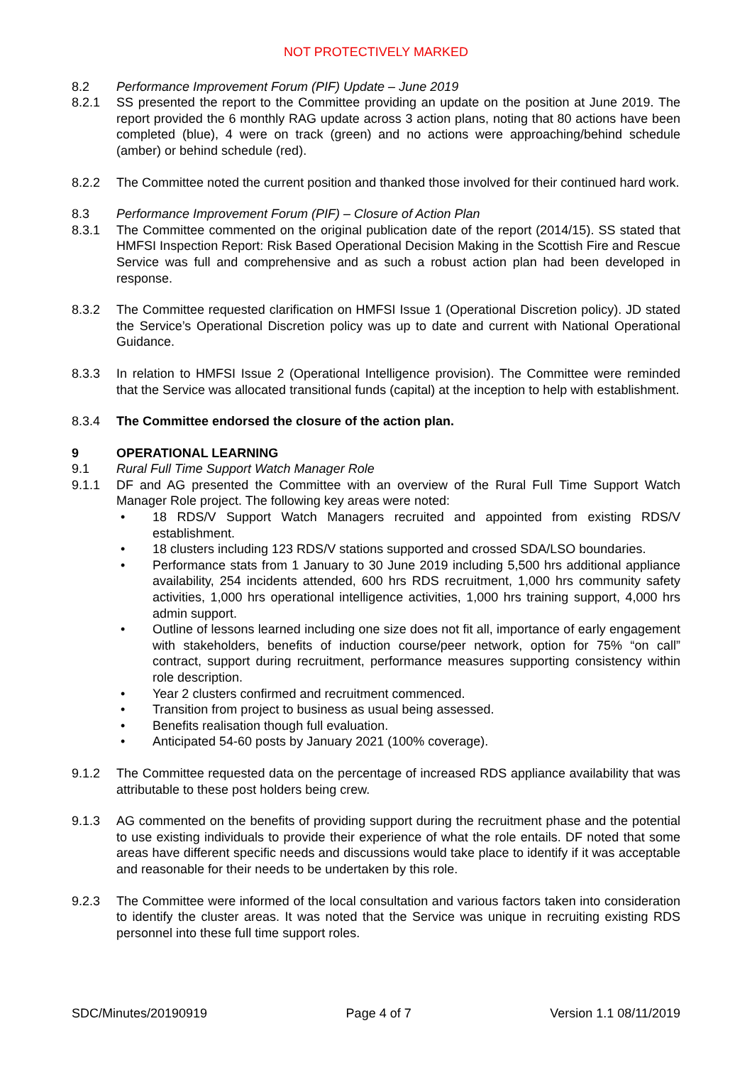NOT PROTECTIVELY MARKED
8.2 Performance Improvement Forum (PIF) Update – June 2019
8.2.1 SS presented the report to the Committee providing an update on the position at June 2019. The report provided the 6 monthly RAG update across 3 action plans, noting that 80 actions have been completed (blue), 4 were on track (green) and no actions were approaching/behind schedule (amber) or behind schedule (red).
8.2.2 The Committee noted the current position and thanked those involved for their continued hard work.
8.3 Performance Improvement Forum (PIF) – Closure of Action Plan
8.3.1 The Committee commented on the original publication date of the report (2014/15). SS stated that HMFSI Inspection Report: Risk Based Operational Decision Making in the Scottish Fire and Rescue Service was full and comprehensive and as such a robust action plan had been developed in response.
8.3.2 The Committee requested clarification on HMFSI Issue 1 (Operational Discretion policy). JD stated the Service’s Operational Discretion policy was up to date and current with National Operational Guidance.
8.3.3 In relation to HMFSI Issue 2 (Operational Intelligence provision). The Committee were reminded that the Service was allocated transitional funds (capital) at the inception to help with establishment.
8.3.4 The Committee endorsed the closure of the action plan.
9 OPERATIONAL LEARNING
9.1 Rural Full Time Support Watch Manager Role
9.1.1 DF and AG presented the Committee with an overview of the Rural Full Time Support Watch Manager Role project. The following key areas were noted:
• 18 RDS/V Support Watch Managers recruited and appointed from existing RDS/V establishment.
• 18 clusters including 123 RDS/V stations supported and crossed SDA/LSO boundaries.
• Performance stats from 1 January to 30 June 2019 including 5,500 hrs additional appliance availability, 254 incidents attended, 600 hrs RDS recruitment, 1,000 hrs community safety activities, 1,000 hrs operational intelligence activities, 1,000 hrs training support, 4,000 hrs admin support.
• Outline of lessons learned including one size does not fit all, importance of early engagement with stakeholders, benefits of induction course/peer network, option for 75% “on call” contract, support during recruitment, performance measures supporting consistency within role description.
• Year 2 clusters confirmed and recruitment commenced.
• Transition from project to business as usual being assessed.
• Benefits realisation though full evaluation.
• Anticipated 54-60 posts by January 2021 (100% coverage).
9.1.2 The Committee requested data on the percentage of increased RDS appliance availability that was attributable to these post holders being crew.
9.1.3 AG commented on the benefits of providing support during the recruitment phase and the potential to use existing individuals to provide their experience of what the role entails. DF noted that some areas have different specific needs and discussions would take place to identify if it was acceptable and reasonable for their needs to be undertaken by this role.
9.2.3 The Committee were informed of the local consultation and various factors taken into consideration to identify the cluster areas. It was noted that the Service was unique in recruiting existing RDS personnel into these full time support roles.
SDC/Minutes/20190919 Page 4 of 7 Version 1.1 08/11/2019